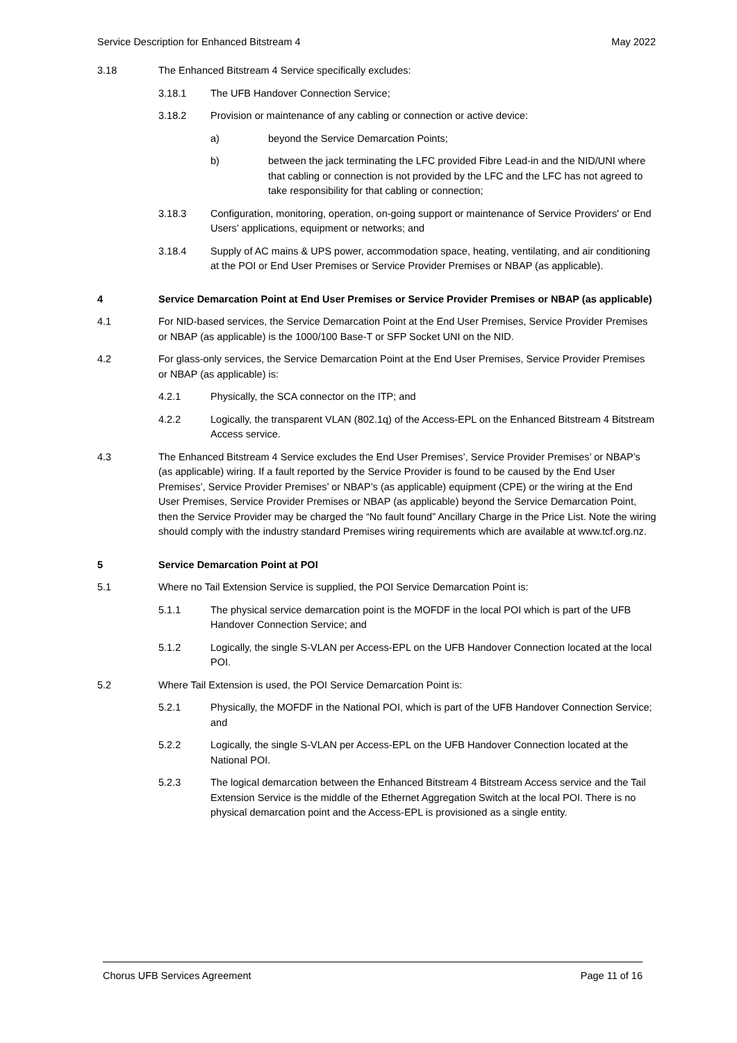Service Description for Enhanced Bitstream 4 May 2022
3.18 The Enhanced Bitstream 4 Service specifically excludes:
3.18.1 The UFB Handover Connection Service;
3.18.2 Provision or maintenance of any cabling or connection or active device:
a) beyond the Service Demarcation Points;
b) between the jack terminating the LFC provided Fibre Lead-in and the NID/UNI where that cabling or connection is not provided by the LFC and the LFC has not agreed to take responsibility for that cabling or connection;
3.18.3 Configuration, monitoring, operation, on-going support or maintenance of Service Providers' or End Users’ applications, equipment or networks; and
3.18.4 Supply of AC mains & UPS power, accommodation space, heating, ventilating, and air conditioning at the POI or End User Premises or Service Provider Premises or NBAP (as applicable).
4 Service Demarcation Point at End User Premises or Service Provider Premises or NBAP (as applicable)
4.1 For NID-based services, the Service Demarcation Point at the End User Premises, Service Provider Premises or NBAP (as applicable) is the 1000/100 Base-T or SFP Socket UNI on the NID.
4.2 For glass-only services, the Service Demarcation Point at the End User Premises, Service Provider Premises or NBAP (as applicable) is:
4.2.1 Physically, the SCA connector on the ITP; and
4.2.2 Logically, the transparent VLAN (802.1q) of the Access-EPL on the Enhanced Bitstream 4 Bitstream Access service.
4.3 The Enhanced Bitstream 4 Service excludes the End User Premises’, Service Provider Premises’ or NBAP’s (as applicable) wiring. If a fault reported by the Service Provider is found to be caused by the End User Premises’, Service Provider Premises’ or NBAP’s (as applicable) equipment (CPE) or the wiring at the End User Premises, Service Provider Premises or NBAP (as applicable) beyond the Service Demarcation Point, then the Service Provider may be charged the “No fault found” Ancillary Charge in the Price List. Note the wiring should comply with the industry standard Premises wiring requirements which are available at www.tcf.org.nz.
5 Service Demarcation Point at POI
5.1 Where no Tail Extension Service is supplied, the POI Service Demarcation Point is:
5.1.1 The physical service demarcation point is the MOFDF in the local POI which is part of the UFB Handover Connection Service; and
5.1.2 Logically, the single S-VLAN per Access-EPL on the UFB Handover Connection located at the local POI.
5.2 Where Tail Extension is used, the POI Service Demarcation Point is:
5.2.1 Physically, the MOFDF in the National POI, which is part of the UFB Handover Connection Service; and
5.2.2 Logically, the single S-VLAN per Access-EPL on the UFB Handover Connection located at the National POI.
5.2.3 The logical demarcation between the Enhanced Bitstream 4 Bitstream Access service and the Tail Extension Service is the middle of the Ethernet Aggregation Switch at the local POI. There is no physical demarcation point and the Access-EPL is provisioned as a single entity.
Chorus UFB Services Agreement Page 11 of 16